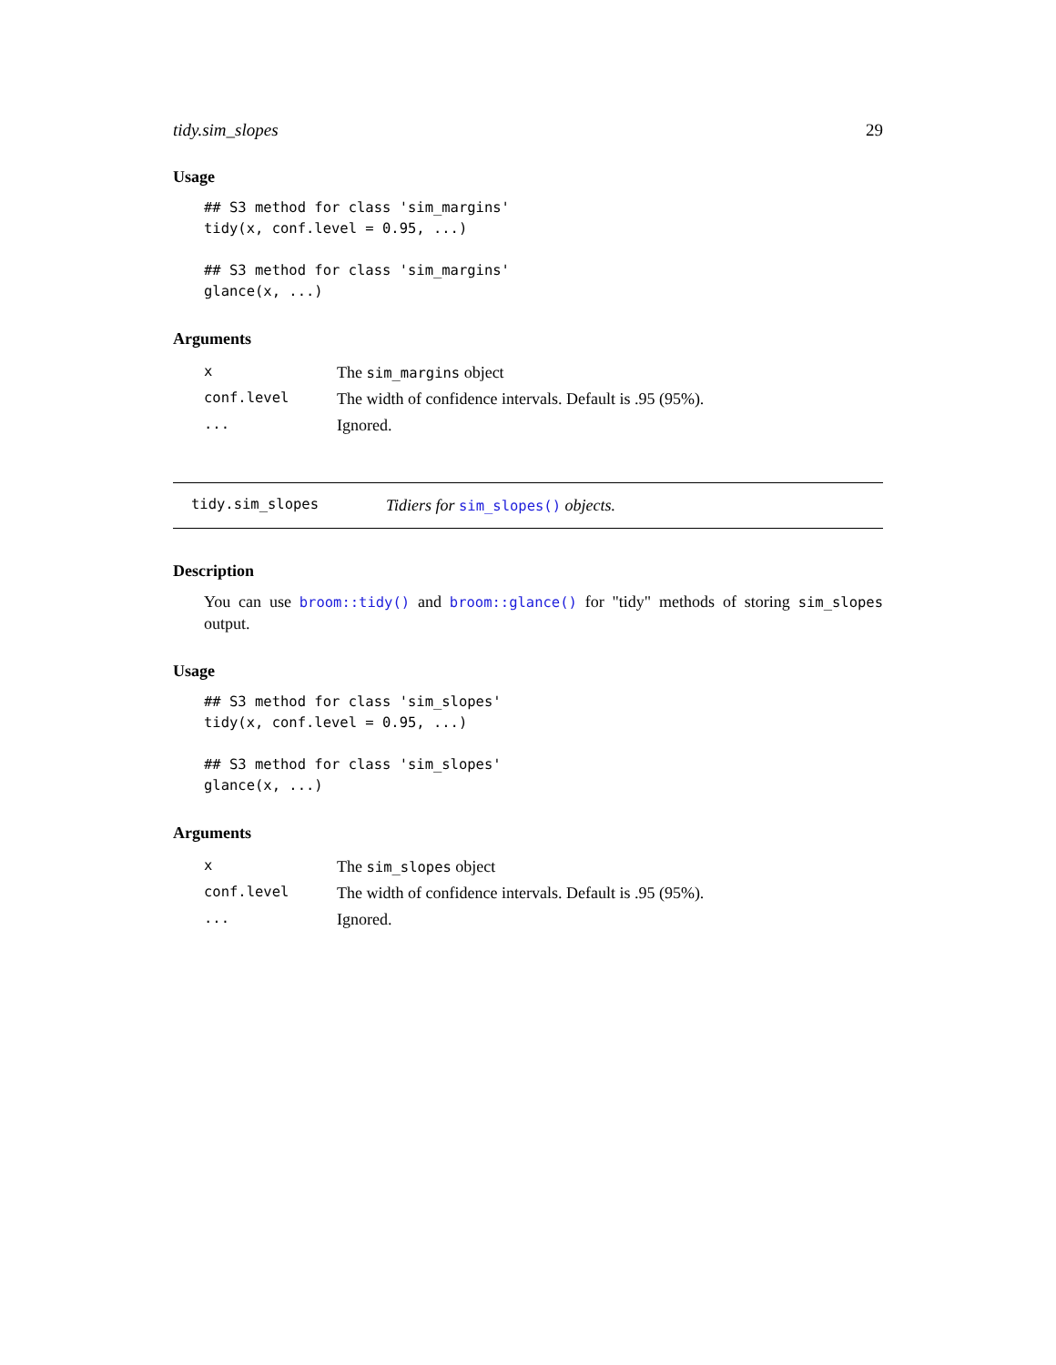tidy.sim_slopes 29
Usage
## S3 method for class 'sim_margins'
tidy(x, conf.level = 0.95, ...)

## S3 method for class 'sim_margins'
glance(x, ...)
Arguments
| x | The sim_margins object |
| conf.level | The width of confidence intervals. Default is .95 (95%). |
| ... | Ignored. |
tidy.sim_slopes Tidiers for sim_slopes() objects.
Description
You can use broom::tidy() and broom::glance() for "tidy" methods of storing sim_slopes output.
Usage
## S3 method for class 'sim_slopes'
tidy(x, conf.level = 0.95, ...)

## S3 method for class 'sim_slopes'
glance(x, ...)
Arguments
| x | The sim_slopes object |
| conf.level | The width of confidence intervals. Default is .95 (95%). |
| ... | Ignored. |